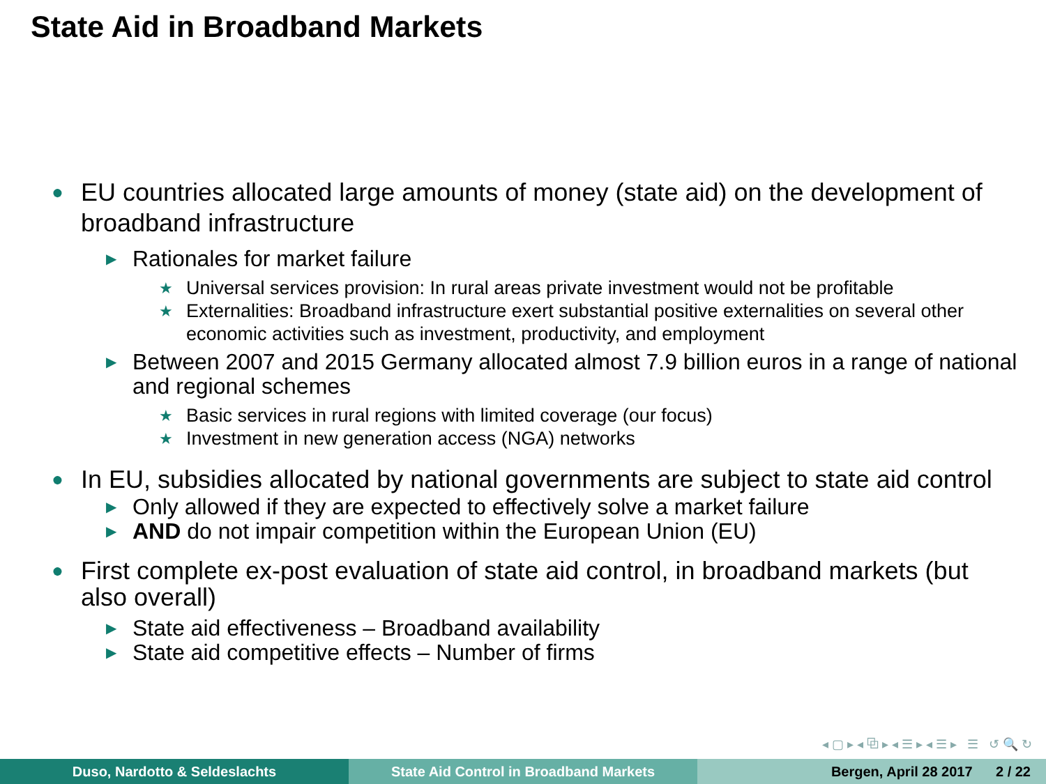State Aid in Broadband Markets
● EU countries allocated large amounts of money (state aid) on the development of broadband infrastructure
▶ Rationales for market failure
★ Universal services provision: In rural areas private investment would not be profitable
★ Externalities: Broadband infrastructure exert substantial positive externalities on several other economic activities such as investment, productivity, and employment
▶ Between 2007 and 2015 Germany allocated almost 7.9 billion euros in a range of national and regional schemes
★ Basic services in rural regions with limited coverage (our focus)
★ Investment in new generation access (NGA) networks
● In EU, subsidies allocated by national governments are subject to state aid control
▶ Only allowed if they are expected to effectively solve a market failure
▶ AND do not impair competition within the European Union (EU)
● First complete ex-post evaluation of state aid control, in broadband markets (but also overall)
▶ State aid effectiveness – Broadband availability
▶ State aid competitive effects – Number of firms
◂ ▢ ▸ ◂ ⧉ ▸ ◂ ☰ ▸ ◂ ☰ ▸ ☰ ↺ 🔍 ↻
Duso, Nardotto & Seldeslachts State Aid Control in Broadband Markets Bergen, April 28 2017 2 / 22